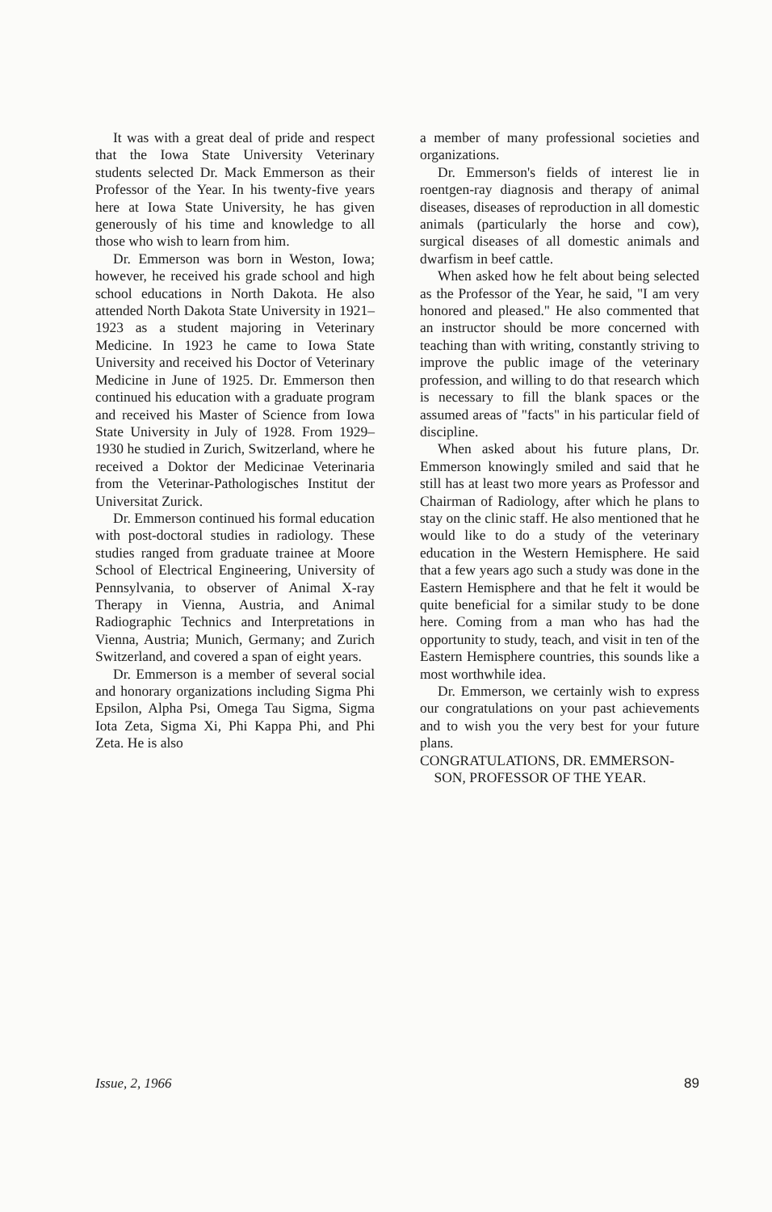It was with a great deal of pride and respect that the Iowa State University Veterinary students selected Dr. Mack Emmerson as their Professor of the Year. In his twenty-five years here at Iowa State University, he has given generously of his time and knowledge to all those who wish to learn from him.
Dr. Emmerson was born in Weston, Iowa; however, he received his grade school and high school educations in North Dakota. He also attended North Dakota State University in 1921–1923 as a student majoring in Veterinary Medicine. In 1923 he came to Iowa State University and received his Doctor of Veterinary Medicine in June of 1925. Dr. Emmerson then continued his education with a graduate program and received his Master of Science from Iowa State University in July of 1928. From 1929–1930 he studied in Zurich, Switzerland, where he received a Doktor der Medicinae Veterinaria from the Veterinar-Pathologisches Institut der Universitat Zurick.
Dr. Emmerson continued his formal education with post-doctoral studies in radiology. These studies ranged from graduate trainee at Moore School of Electrical Engineering, University of Pennsylvania, to observer of Animal X-ray Therapy in Vienna, Austria, and Animal Radiographic Technics and Interpretations in Vienna, Austria; Munich, Germany; and Zurich Switzerland, and covered a span of eight years.
Dr. Emmerson is a member of several social and honorary organizations including Sigma Phi Epsilon, Alpha Psi, Omega Tau Sigma, Sigma Iota Zeta, Sigma Xi, Phi Kappa Phi, and Phi Zeta. He is also
a member of many professional societies and organizations.
Dr. Emmerson's fields of interest lie in roentgen-ray diagnosis and therapy of animal diseases, diseases of reproduction in all domestic animals (particularly the horse and cow), surgical diseases of all domestic animals and dwarfism in beef cattle.
When asked how he felt about being selected as the Professor of the Year, he said, "I am very honored and pleased." He also commented that an instructor should be more concerned with teaching than with writing, constantly striving to improve the public image of the veterinary profession, and willing to do that research which is necessary to fill the blank spaces or the assumed areas of "facts" in his particular field of discipline.
When asked about his future plans, Dr. Emmerson knowingly smiled and said that he still has at least two more years as Professor and Chairman of Radiology, after which he plans to stay on the clinic staff. He also mentioned that he would like to do a study of the veterinary education in the Western Hemisphere. He said that a few years ago such a study was done in the Eastern Hemisphere and that he felt it would be quite beneficial for a similar study to be done here. Coming from a man who has had the opportunity to study, teach, and visit in ten of the Eastern Hemisphere countries, this sounds like a most worthwhile idea.
Dr. Emmerson, we certainly wish to express our congratulations on your past achievements and to wish you the very best for your future plans.
CONGRATULATIONS, DR. EMMERSON-
SON, PROFESSOR OF THE YEAR.
Issue, 2, 1966 89